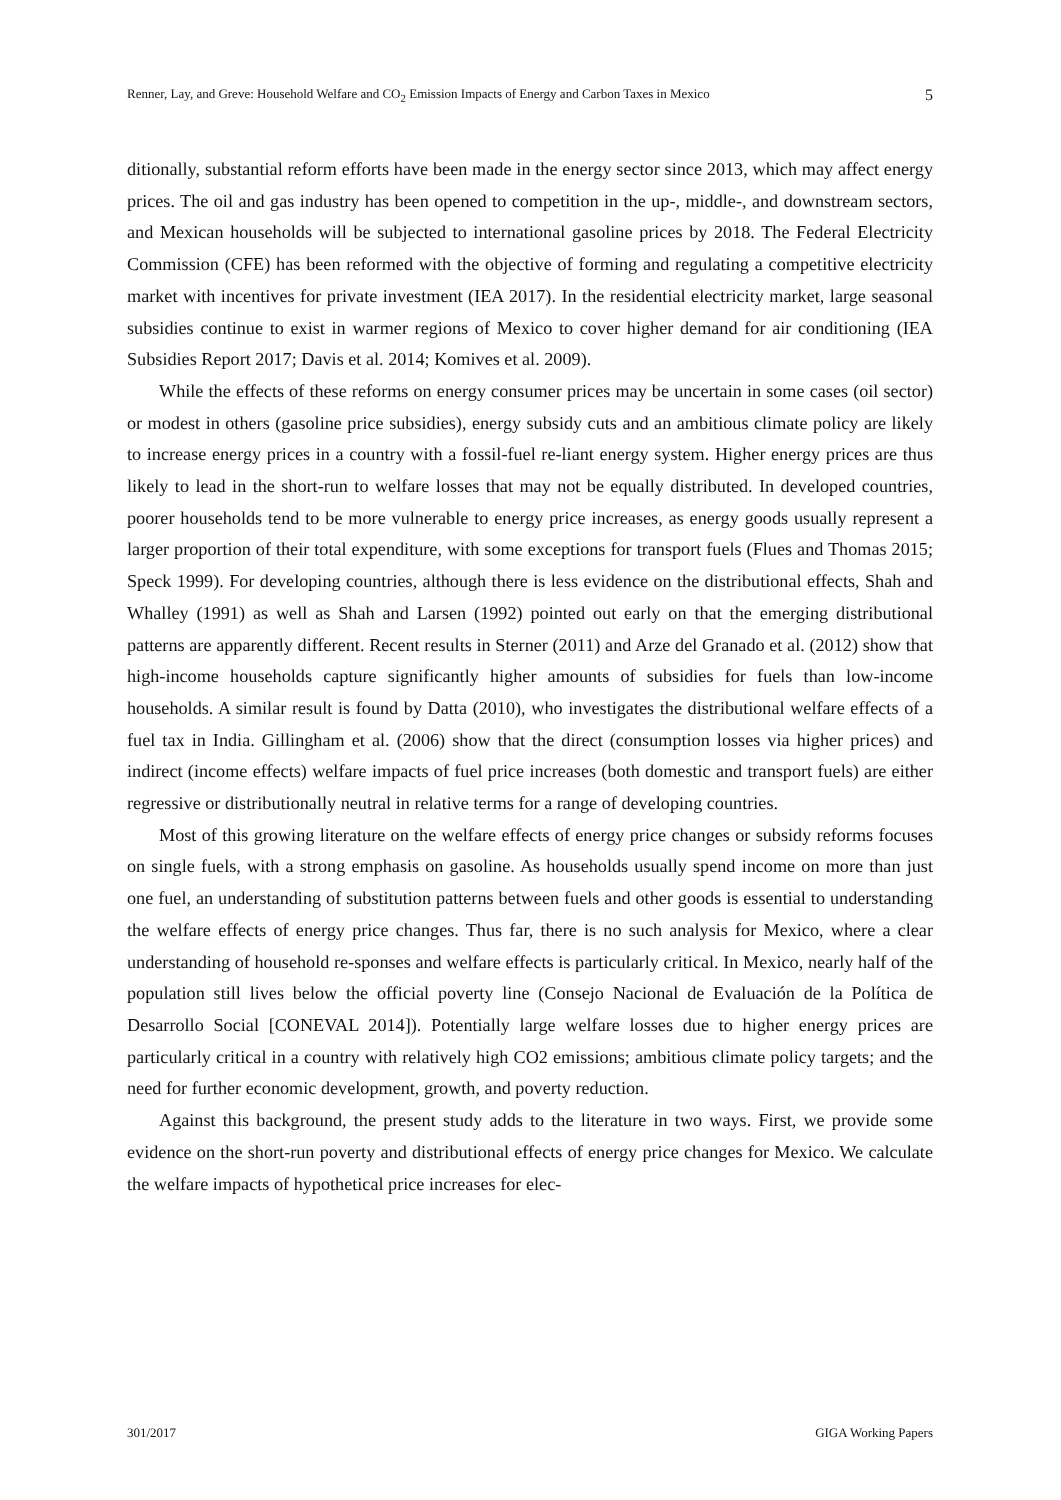Renner, Lay, and Greve: Household Welfare and CO<sub>2</sub> Emission Impacts of Energy and Carbon Taxes in Mexico 5
ditionally, substantial reform efforts have been made in the energy sector since 2013, which may affect energy prices. The oil and gas industry has been opened to competition in the up-, middle-, and downstream sectors, and Mexican households will be subjected to international gasoline prices by 2018. The Federal Electricity Commission (CFE) has been reformed with the objective of forming and regulating a competitive electricity market with incentives for private investment (IEA 2017). In the residential electricity market, large seasonal subsidies continue to exist in warmer regions of Mexico to cover higher demand for air conditioning (IEA Subsidies Report 2017; Davis et al. 2014; Komives et al. 2009).
While the effects of these reforms on energy consumer prices may be uncertain in some cases (oil sector) or modest in others (gasoline price subsidies), energy subsidy cuts and an ambitious climate policy are likely to increase energy prices in a country with a fossil-fuel re-liant energy system. Higher energy prices are thus likely to lead in the short-run to welfare losses that may not be equally distributed. In developed countries, poorer households tend to be more vulnerable to energy price increases, as energy goods usually represent a larger proportion of their total expenditure, with some exceptions for transport fuels (Flues and Thomas 2015; Speck 1999). For developing countries, although there is less evidence on the distributional effects, Shah and Whalley (1991) as well as Shah and Larsen (1992) pointed out early on that the emerging distributional patterns are apparently different. Recent results in Sterner (2011) and Arze del Granado et al. (2012) show that high-income households capture significantly higher amounts of subsidies for fuels than low-income households. A similar result is found by Datta (2010), who investigates the distributional welfare effects of a fuel tax in India. Gillingham et al. (2006) show that the direct (consumption losses via higher prices) and indirect (income effects) welfare impacts of fuel price increases (both domestic and transport fuels) are either regressive or distributionally neutral in relative terms for a range of developing countries.
Most of this growing literature on the welfare effects of energy price changes or subsidy reforms focuses on single fuels, with a strong emphasis on gasoline. As households usually spend income on more than just one fuel, an understanding of substitution patterns between fuels and other goods is essential to understanding the welfare effects of energy price changes. Thus far, there is no such analysis for Mexico, where a clear understanding of household re-sponses and welfare effects is particularly critical. In Mexico, nearly half of the population still lives below the official poverty line (Consejo Nacional de Evaluación de la Política de Desarrollo Social [CONEVAL 2014]). Potentially large welfare losses due to higher energy prices are particularly critical in a country with relatively high CO2 emissions; ambitious climate policy targets; and the need for further economic development, growth, and poverty reduction.
Against this background, the present study adds to the literature in two ways. First, we provide some evidence on the short-run poverty and distributional effects of energy price changes for Mexico. We calculate the welfare impacts of hypothetical price increases for elec-
301/2017 GIGA Working Papers